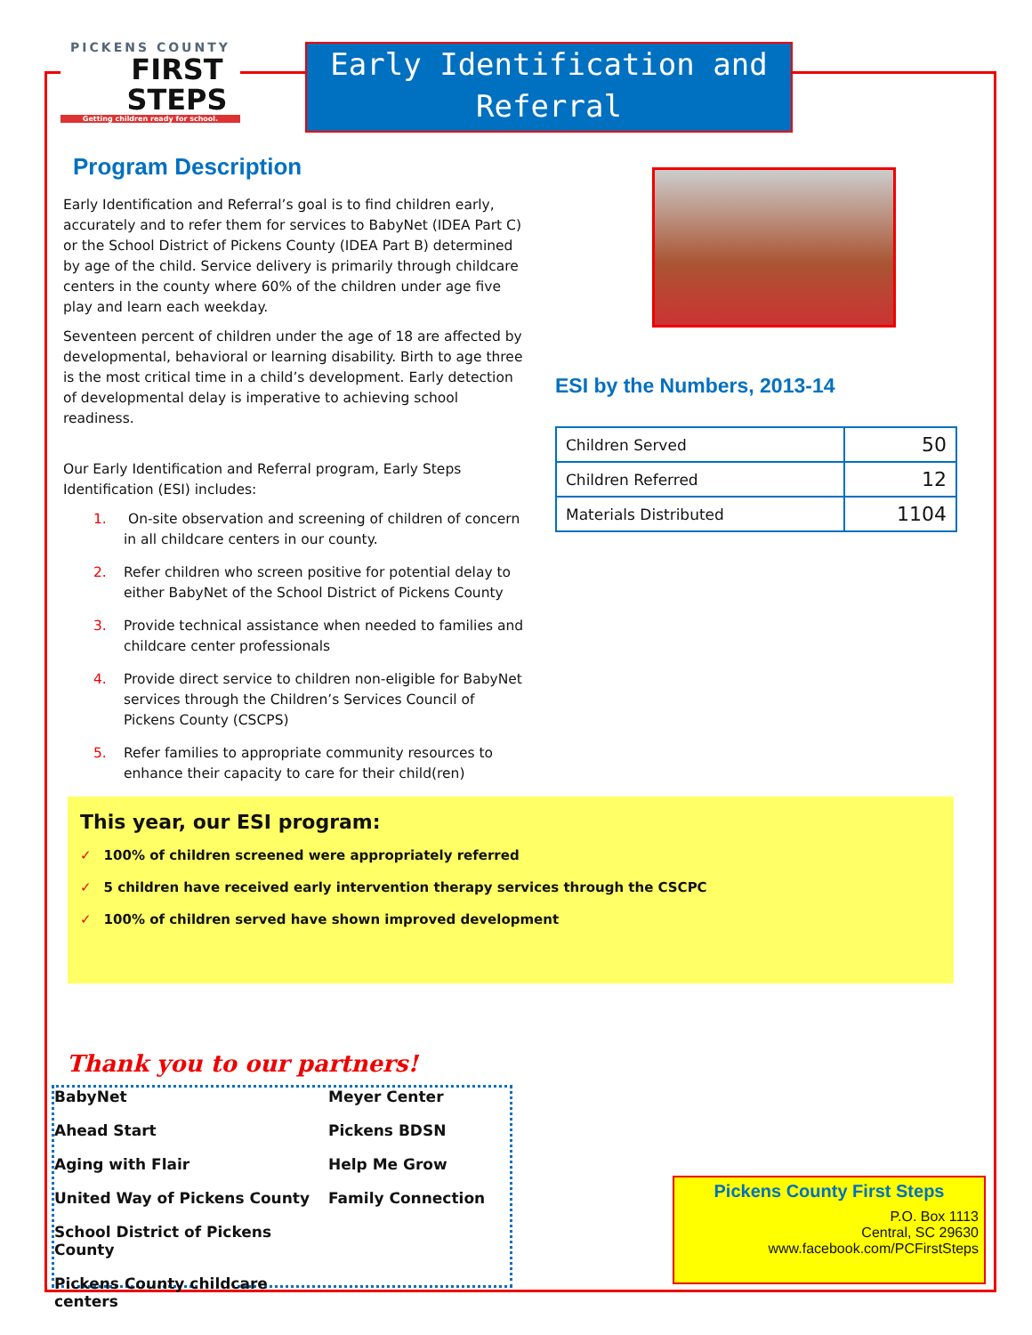PICKENS COUNTY
FIRST
STEPS
Getting children ready for school.
Early Identification and Referral
Program Description
Early Identification and Referral’s goal is to find children early, accurately and to refer them for services to BabyNet (IDEA Part C) or the School District of Pickens County (IDEA Part B) determined by age of the child. Service delivery is primarily through childcare centers in the county where 60% of the children under age five play and learn each weekday.
Seventeen percent of children under the age of 18 are affected by developmental, behavioral or learning disability. Birth to age three is the most critical time in a child’s development. Early detection of developmental delay is imperative to achieving school readiness.
Our Early Identification and Referral program, Early Steps Identification (ESI) includes:
1. On-site observation and screening of children of concern in all childcare centers in our county.
2. Refer children who screen positive for potential delay to either BabyNet of the School District of Pickens County
3. Provide technical assistance when needed to families and childcare center professionals
4. Provide direct service to children non-eligible for BabyNet services through the Children’s Services Council of Pickens County (CSCPS)
5. Refer families to appropriate community resources to enhance their capacity to care for their child(ren)
ESI by the Numbers, 2013-14
| Children Served | 50 |
| Children Referred | 12 |
| Materials Distributed | 1104 |
This year, our ESI program:
✓ 100% of children screened were appropriately referred
✓ 5 children have received early intervention therapy services through the CSCPC
✓ 100% of children served have shown improved development
Thank you to our partners!
BabyNet
Meyer Center
Ahead Start
Pickens BDSN
Aging with Flair
Help Me Grow
United Way of Pickens County
Family Connection
School District of Pickens County
Pickens County childcare centers
Pickens County First Steps
P.O. Box 1113
Central, SC 29630
www.facebook.com/PCFirstSteps